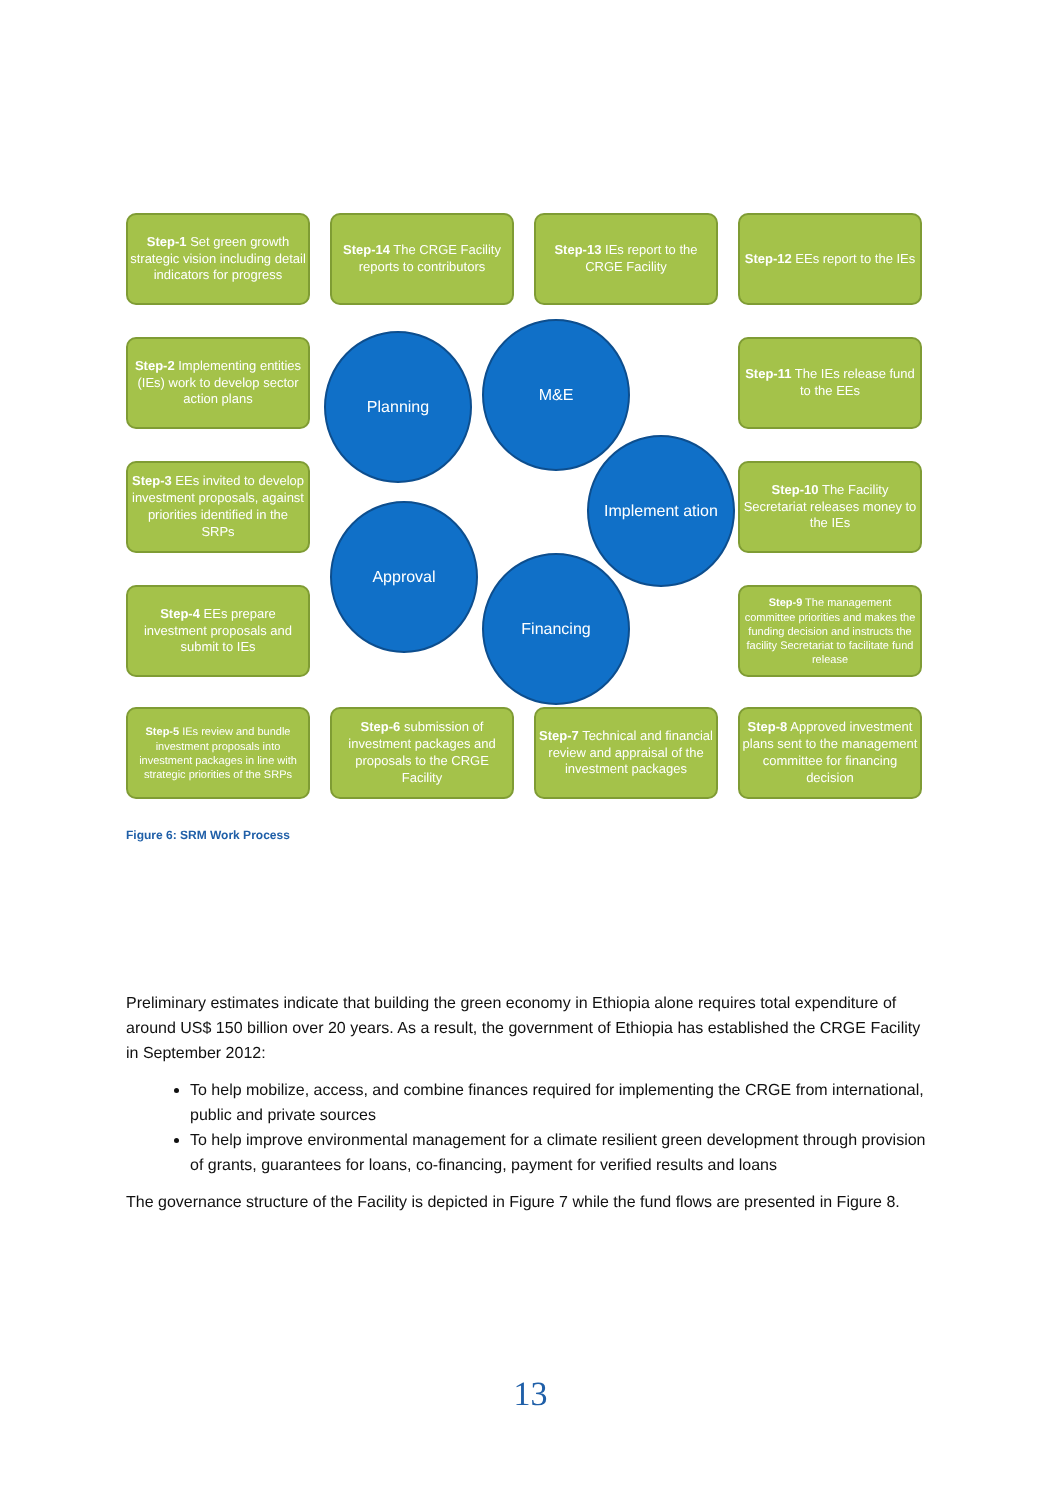Step-1 Set green growth strategic vision including detail indicators for progress
Step-14 The CRGE Facility reports to contributors
Step-13 IEs report to the CRGE Facility
Step-12 EEs report to the IEs
Step-2 Implementing entities (IEs) work to develop sector action plans
Step-11 The IEs release fund to the EEs
Planning
M&E
Step-3 EEs invited to develop investment proposals, against priorities identified in the SRPs
Implement ation
Step-10 The Facility Secretariat releases money to the IEs
Approval
Step-4 EEs prepare investment proposals and submit to IEs
Financing
Step-9 The management committee priorities and makes the funding decision and instructs the facility Secretariat to facilitate fund release
Step-5 IEs review and bundle investment proposals into investment packages in line with strategic priorities of the SRPs
Step-6 submission of investment packages and proposals to the CRGE Facility
Step-7 Technical and financial review and appraisal of the investment packages
Step-8 Approved investment plans sent to the management committee for financing decision
Figure 6: SRM Work Process
Preliminary estimates indicate that building the green economy in Ethiopia alone requires total expenditure of around US$ 150 billion over 20 years. As a result, the government of Ethiopia has established the CRGE Facility in September 2012:
To help mobilize, access, and combine finances required for implementing the CRGE from international, public and private sources
To help improve environmental management for a climate resilient green development through provision of grants, guarantees for loans, co-financing, payment for verified results and loans
The governance structure of the Facility is depicted in Figure 7 while the fund flows are presented in Figure 8.
13